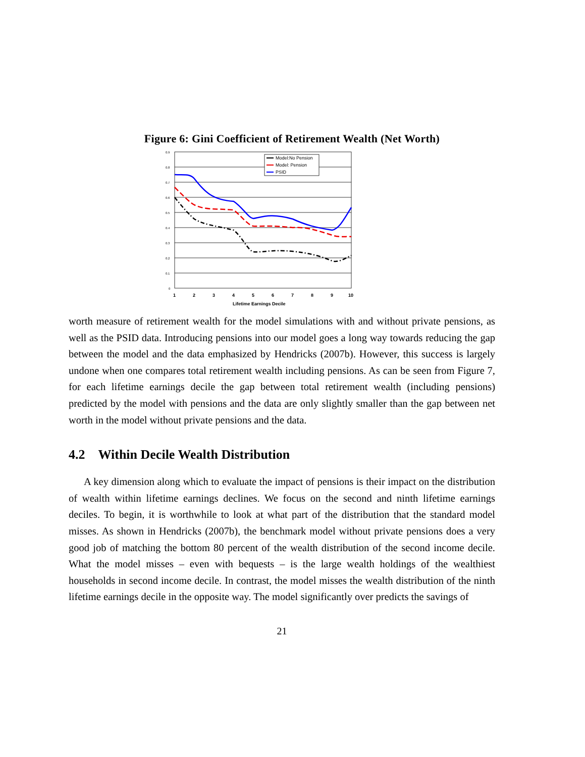Figure 6: Gini Coefficient of Retirement Wealth (Net Worth)
0.9
0.8
0.7
0.6
0.5
0.4
0.3
0.2
0.1
0
1
2
3
4
5
6
7
8
9
10
Lifetime Earnings Decile
Model:No Pension
Model: Pension
PSID
worth measure of retirement wealth for the model simulations with and without private pensions, as well as the PSID data. Introducing pensions into our model goes a long way towards reducing the gap between the model and the data emphasized by Hendricks (2007b). However, this success is largely undone when one compares total retirement wealth including pensions. As can be seen from Figure 7, for each lifetime earnings decile the gap between total retirement wealth (including pensions) predicted by the model with pensions and the data are only slightly smaller than the gap between net worth in the model without private pensions and the data.
4.2 Within Decile Wealth Distribution
A key dimension along which to evaluate the impact of pensions is their impact on the distribution of wealth within lifetime earnings declines. We focus on the second and ninth lifetime earnings deciles. To begin, it is worthwhile to look at what part of the distribution that the standard model misses. As shown in Hendricks (2007b), the benchmark model without private pensions does a very good job of matching the bottom 80 percent of the wealth distribution of the second income decile. What the model misses – even with bequests – is the large wealth holdings of the wealthiest households in second income decile. In contrast, the model misses the wealth distribution of the ninth lifetime earnings decile in the opposite way. The model significantly over predicts the savings of
21